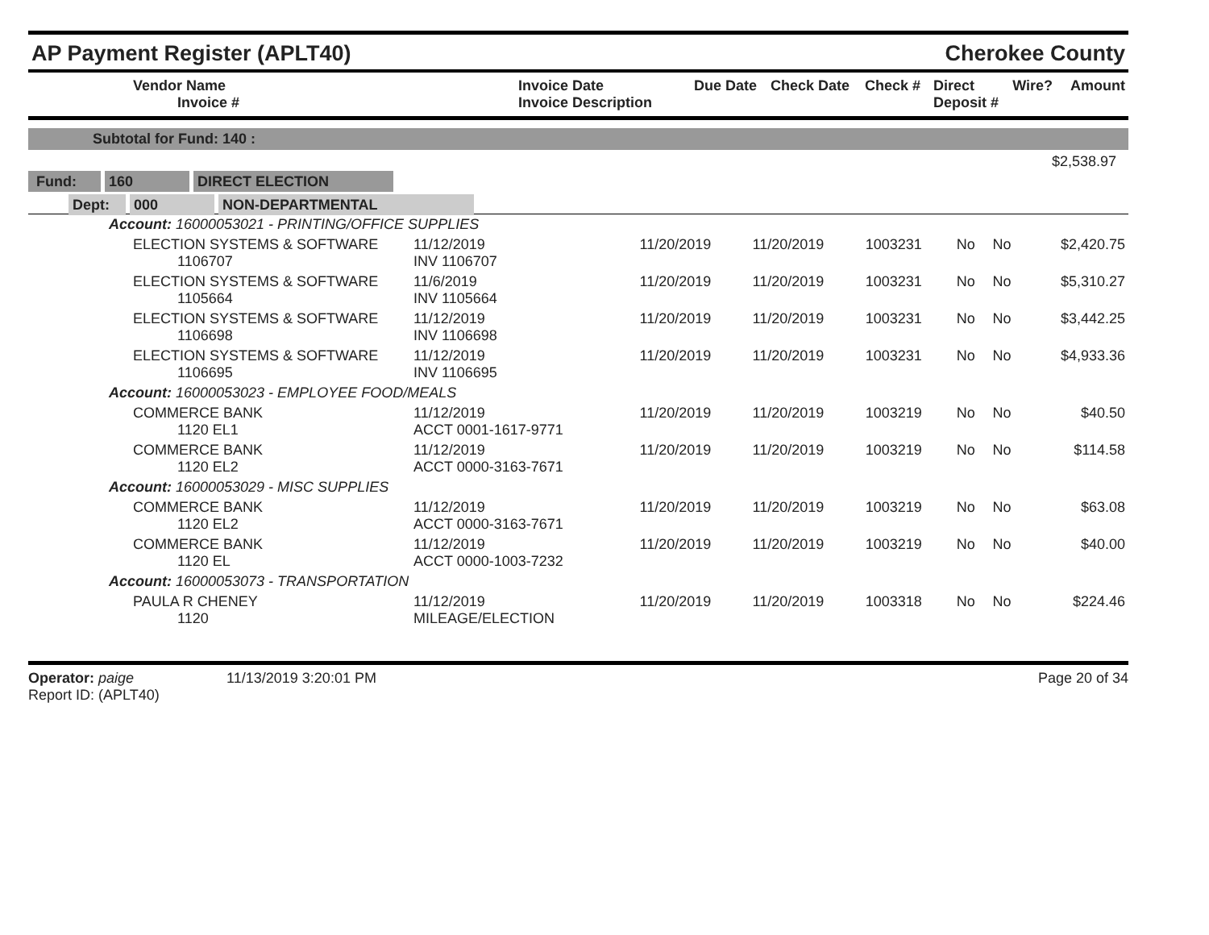AP Payment Register (APLT40)
Cherokee County
| Vendor Name Invoice # | Invoice Date Invoice Description | Due Date | Check Date | Check # | Direct Deposit # | Wire? | Amount |
| --- | --- | --- | --- | --- | --- | --- | --- |
Subtotal for Fund: 140 :
$2,538.97
Fund: 160 DIRECT ELECTION
Dept: 000 NON-DEPARTMENTAL
| Account: 16000053021 - PRINTING/OFFICE SUPPLIES | | | | | | | |
| ELECTION SYSTEMS & SOFTWARE 1106707 | 11/12/2019 INV 1106707 | 11/20/2019 | 11/20/2019 | 1003231 | No | No | $2,420.75 |
| ELECTION SYSTEMS & SOFTWARE 1105664 | 11/6/2019 INV 1105664 | 11/20/2019 | 11/20/2019 | 1003231 | No | No | $5,310.27 |
| ELECTION SYSTEMS & SOFTWARE 1106698 | 11/12/2019 INV 1106698 | 11/20/2019 | 11/20/2019 | 1003231 | No | No | $3,442.25 |
| ELECTION SYSTEMS & SOFTWARE 1106695 | 11/12/2019 INV 1106695 | 11/20/2019 | 11/20/2019 | 1003231 | No | No | $4,933.36 |
| Account: 16000053023 - EMPLOYEE FOOD/MEALS | | | | | | | |
| COMMERCE BANK 1120 EL1 | 11/12/2019 ACCT 0001-1617-9771 | 11/20/2019 | 11/20/2019 | 1003219 | No | No | $40.50 |
| COMMERCE BANK 1120 EL2 | 11/12/2019 ACCT 0000-3163-7671 | 11/20/2019 | 11/20/2019 | 1003219 | No | No | $114.58 |
| Account: 16000053029 - MISC SUPPLIES | | | | | | | |
| COMMERCE BANK 1120 EL2 | 11/12/2019 ACCT 0000-3163-7671 | 11/20/2019 | 11/20/2019 | 1003219 | No | No | $63.08 |
| COMMERCE BANK 1120 EL | 11/12/2019 ACCT 0000-1003-7232 | 11/20/2019 | 11/20/2019 | 1003219 | No | No | $40.00 |
| Account: 16000053073 - TRANSPORTATION | | | | | | | |
| PAULA R CHENEY 1120 | 11/12/2019 MILEAGE/ELECTION | 11/20/2019 | 11/20/2019 | 1003318 | No | No | $224.46 |
Operator: paige 11/13/2019 3:20:01 PM
Report ID: (APLT40)
Page 20 of 34